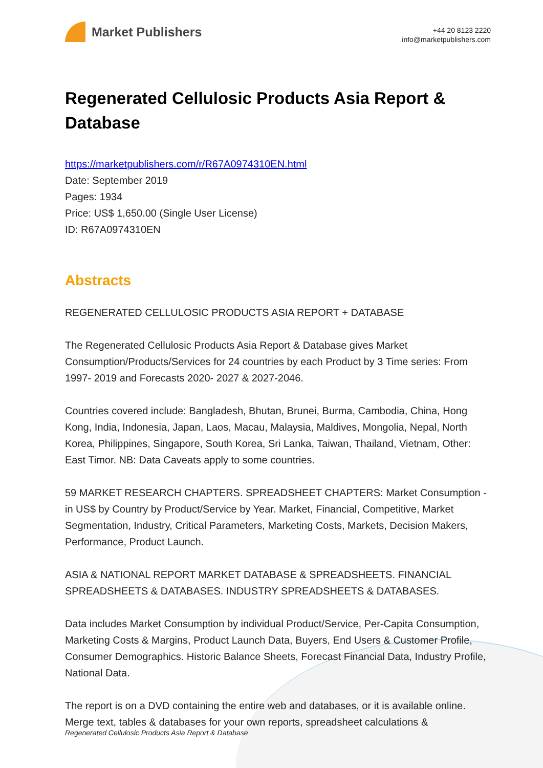Market Publishers
+44 20 8123 2220
info@marketpublishers.com
Regenerated Cellulosic Products Asia Report & Database
https://marketpublishers.com/r/R67A0974310EN.html
Date: September 2019
Pages: 1934
Price: US$ 1,650.00 (Single User License)
ID: R67A0974310EN
Abstracts
REGENERATED CELLULOSIC PRODUCTS ASIA REPORT + DATABASE
The Regenerated Cellulosic Products Asia Report & Database gives Market Consumption/Products/Services for 24 countries by each Product by 3 Time series: From 1997- 2019 and Forecasts 2020- 2027 & 2027-2046.
Countries covered include: Bangladesh, Bhutan, Brunei, Burma, Cambodia, China, Hong Kong, India, Indonesia, Japan, Laos, Macau, Malaysia, Maldives, Mongolia, Nepal, North Korea, Philippines, Singapore, South Korea, Sri Lanka, Taiwan, Thailand, Vietnam, Other: East Timor. NB: Data Caveats apply to some countries.
59 MARKET RESEARCH CHAPTERS. SPREADSHEET CHAPTERS: Market Consumption - in US$ by Country by Product/Service by Year. Market, Financial, Competitive, Market Segmentation, Industry, Critical Parameters, Marketing Costs, Markets, Decision Makers, Performance, Product Launch.
ASIA & NATIONAL REPORT MARKET DATABASE & SPREADSHEETS. FINANCIAL SPREADSHEETS & DATABASES. INDUSTRY SPREADSHEETS & DATABASES.
Data includes Market Consumption by individual Product/Service, Per-Capita Consumption, Marketing Costs & Margins, Product Launch Data, Buyers, End Users & Customer Profile, Consumer Demographics. Historic Balance Sheets, Forecast Financial Data, Industry Profile, National Data.
The report is on a DVD containing the entire web and databases, or it is available online. Merge text, tables & databases for your own reports, spreadsheet calculations &
Regenerated Cellulosic Products Asia Report & Database